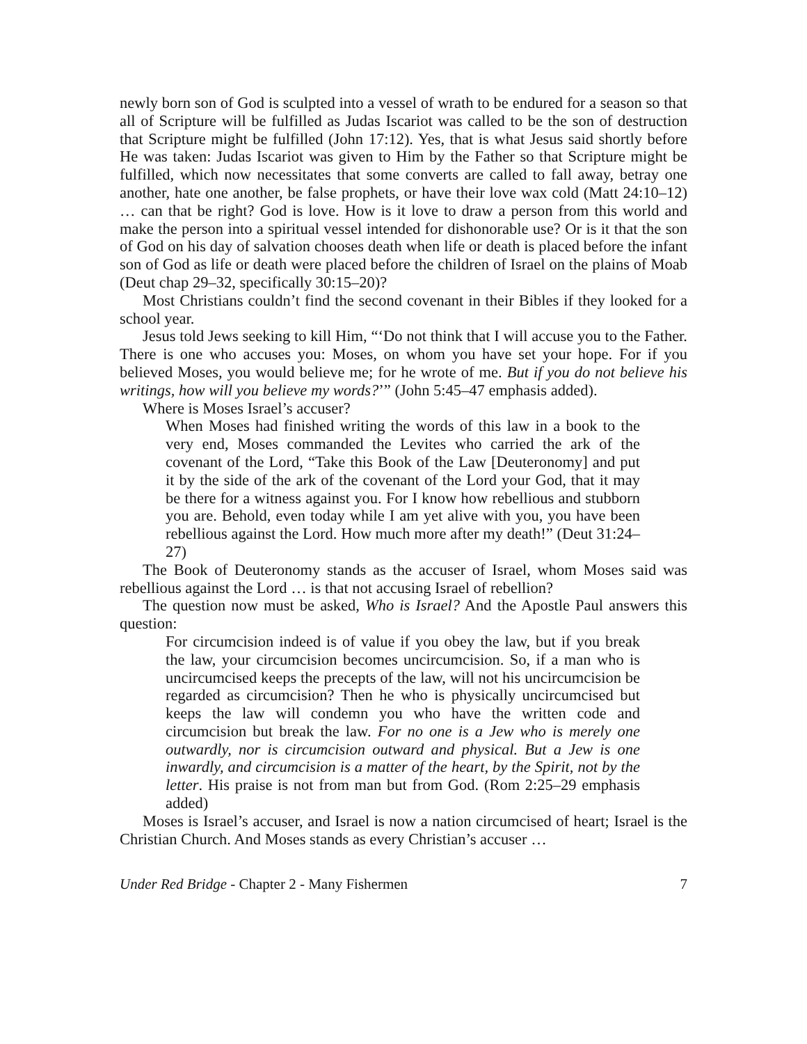newly born son of God is sculpted into a vessel of wrath to be endured for a season so that all of Scripture will be fulfilled as Judas Iscariot was called to be the son of destruction that Scripture might be fulfilled (John 17:12). Yes, that is what Jesus said shortly before He was taken: Judas Iscariot was given to Him by the Father so that Scripture might be fulfilled, which now necessitates that some converts are called to fall away, betray one another, hate one another, be false prophets, or have their love wax cold (Matt 24:10–12) … can that be right? God is love. How is it love to draw a person from this world and make the person into a spiritual vessel intended for dishonorable use? Or is it that the son of God on his day of salvation chooses death when life or death is placed before the infant son of God as life or death were placed before the children of Israel on the plains of Moab (Deut chap 29–32, specifically 30:15–20)?
Most Christians couldn’t find the second covenant in their Bibles if they looked for a school year.
Jesus told Jews seeking to kill Him, “‘Do not think that I will accuse you to the Father. There is one who accuses you: Moses, on whom you have set your hope. For if you believed Moses, you would believe me; for he wrote of me. But if you do not believe his writings, how will you believe my words?’” (John 5:45–47 emphasis added).
Where is Moses Israel’s accuser?
When Moses had finished writing the words of this law in a book to the very end, Moses commanded the Levites who carried the ark of the covenant of the Lord, “Take this Book of the Law [Deuteronomy] and put it by the side of the ark of the covenant of the Lord your God, that it may be there for a witness against you. For I know how rebellious and stubborn you are. Behold, even today while I am yet alive with you, you have been rebellious against the Lord. How much more after my death!” (Deut 31:24–27)
The Book of Deuteronomy stands as the accuser of Israel, whom Moses said was rebellious against the Lord … is that not accusing Israel of rebellion?
The question now must be asked, Who is Israel? And the Apostle Paul answers this question:
For circumcision indeed is of value if you obey the law, but if you break the law, your circumcision becomes uncircumcision. So, if a man who is uncircumcised keeps the precepts of the law, will not his uncircumcision be regarded as circumcision? Then he who is physically uncircumcised but keeps the law will condemn you who have the written code and circumcision but break the law. For no one is a Jew who is merely one outwardly, nor is circumcision outward and physical. But a Jew is one inwardly, and circumcision is a matter of the heart, by the Spirit, not by the letter. His praise is not from man but from God. (Rom 2:25–29 emphasis added)
Moses is Israel’s accuser, and Israel is now a nation circumcised of heart; Israel is the Christian Church. And Moses stands as every Christian’s accuser …
Under Red Bridge - Chapter 2 - Many Fishermen 7